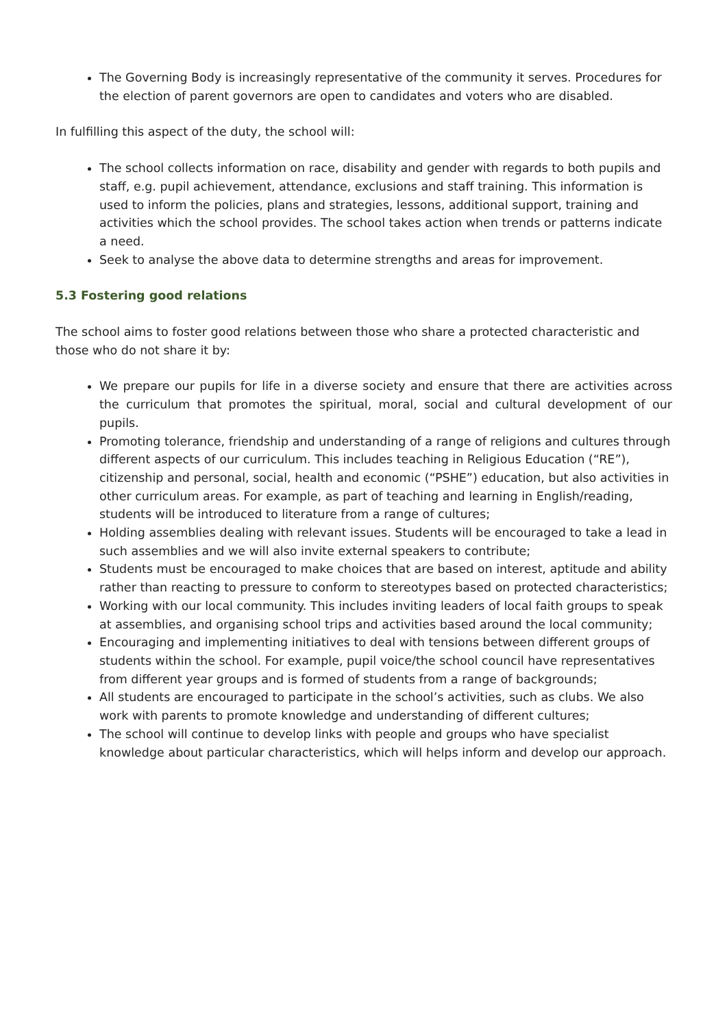The Governing Body is increasingly representative of the community it serves. Procedures for the election of parent governors are open to candidates and voters who are disabled.
In fulfilling this aspect of the duty, the school will:
The school collects information on race, disability and gender with regards to both pupils and staff, e.g. pupil achievement, attendance, exclusions and staff training. This information is used to inform the policies, plans and strategies, lessons, additional support, training and activities which the school provides. The school takes action when trends or patterns indicate a need.
Seek to analyse the above data to determine strengths and areas for improvement.
5.3 Fostering good relations
The school aims to foster good relations between those who share a protected characteristic and those who do not share it by:
We prepare our pupils for life in a diverse society and ensure that there are activities across the curriculum that promotes the spiritual, moral, social and cultural development of our pupils.
Promoting tolerance, friendship and understanding of a range of religions and cultures through different aspects of our curriculum. This includes teaching in Religious Education (“RE”), citizenship and personal, social, health and economic (“PSHE”) education, but also activities in other curriculum areas. For example, as part of teaching and learning in English/reading, students will be introduced to literature from a range of cultures;
Holding assemblies dealing with relevant issues. Students will be encouraged to take a lead in such assemblies and we will also invite external speakers to contribute;
Students must be encouraged to make choices that are based on interest, aptitude and ability rather than reacting to pressure to conform to stereotypes based on protected characteristics;
Working with our local community. This includes inviting leaders of local faith groups to speak at assemblies, and organising school trips and activities based around the local community;
Encouraging and implementing initiatives to deal with tensions between different groups of students within the school. For example, pupil voice/the school council have representatives from different year groups and is formed of students from a range of backgrounds;
All students are encouraged to participate in the school’s activities, such as clubs. We also work with parents to promote knowledge and understanding of different cultures;
The school will continue to develop links with people and groups who have specialist knowledge about particular characteristics, which will helps inform and develop our approach.